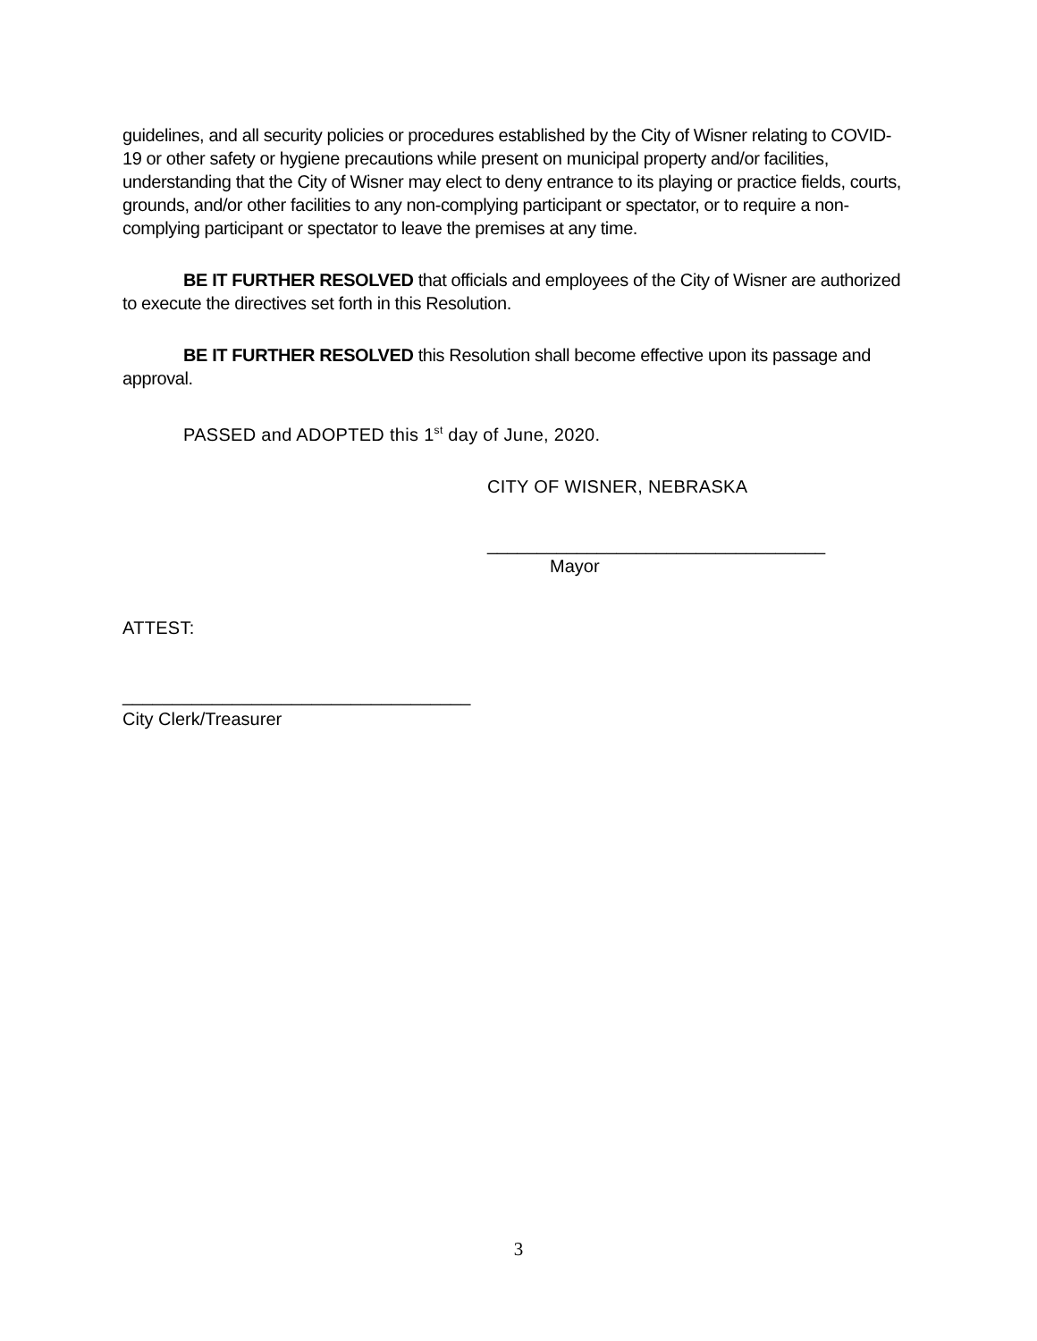guidelines, and all security policies or procedures established by the City of Wisner relating to COVID-19 or other safety or hygiene precautions while present on municipal property and/or facilities, understanding that the City of Wisner may elect to deny entrance to its playing or practice fields, courts, grounds, and/or other facilities to any non-complying participant or spectator, or to require a non-complying participant or spectator to leave the premises at any time.
BE IT FURTHER RESOLVED that officials and employees of the City of Wisner are authorized to execute the directives set forth in this Resolution.
BE IT FURTHER RESOLVED this Resolution shall become effective upon its passage and approval.
PASSED and ADOPTED this 1<sup>st</sup> day of June, 2020.
CITY OF WISNER, NEBRASKA
__________________________________
Mayor
ATTEST:
___________________________________
City Clerk/Treasurer
3